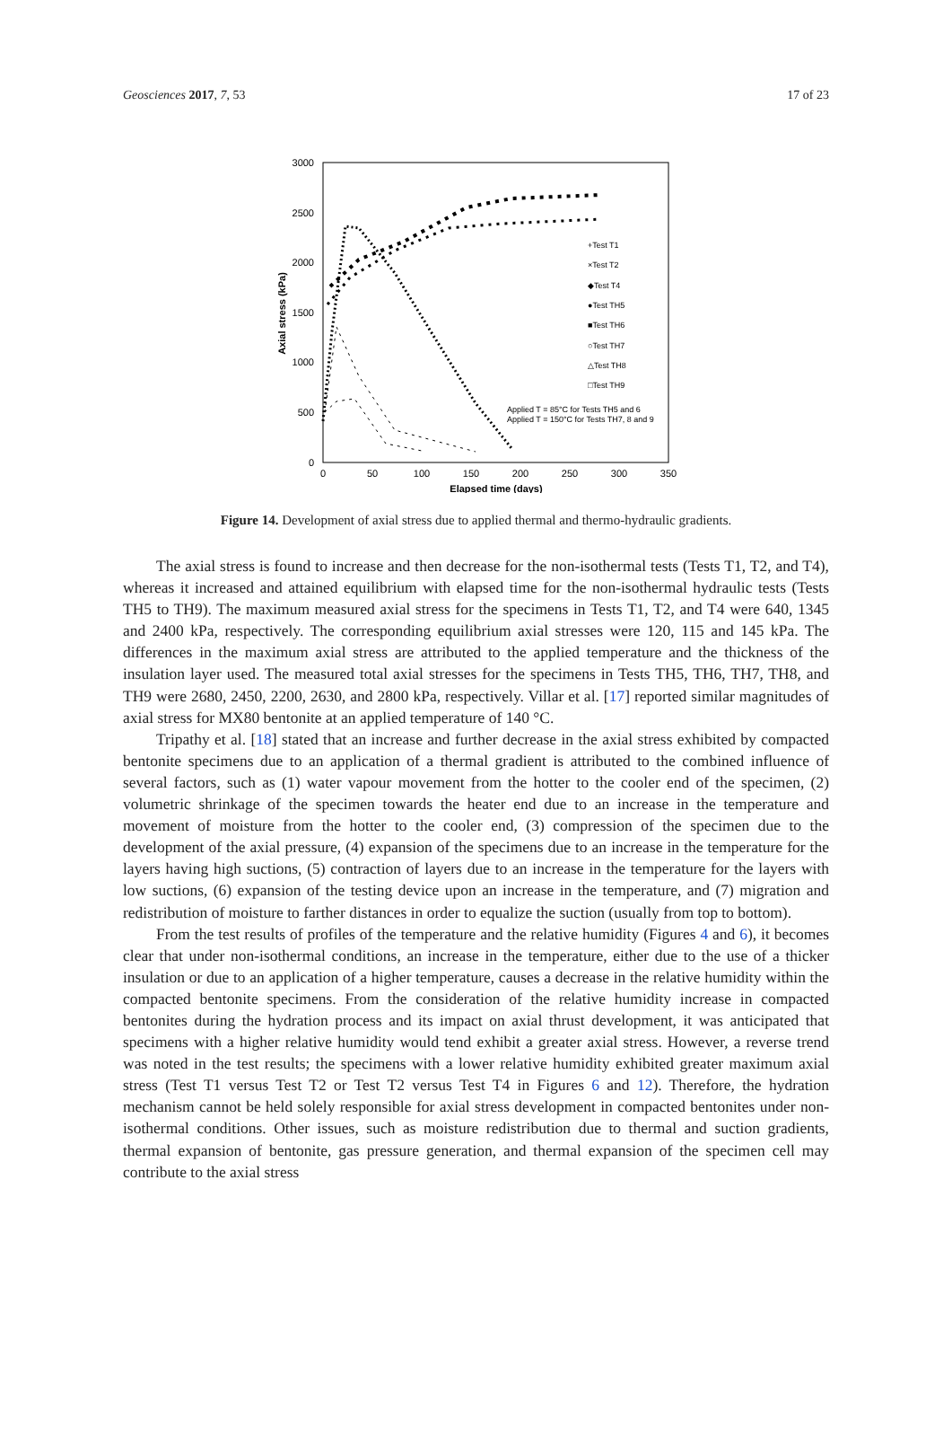Geosciences 2017, 7, 53 17 of 23
3000
2500
2000
1500
1000
500
0
0
50
100
150
200
250
300
350
Elapsed time (days)
Axial stress (kPa)
+Test T1
×Test T2
◆Test T4
●Test TH5
■Test TH6
○Test TH7
△Test TH8
□Test TH9
Applied T = 85°C for Tests TH5 and 6
Applied T = 150°C for Tests TH7, 8 and 9
Figure 14. Development of axial stress due to applied thermal and thermo-hydraulic gradients.
The axial stress is found to increase and then decrease for the non-isothermal tests (Tests T1, T2, and T4), whereas it increased and attained equilibrium with elapsed time for the non-isothermal hydraulic tests (Tests TH5 to TH9). The maximum measured axial stress for the specimens in Tests T1, T2, and T4 were 640, 1345 and 2400 kPa, respectively. The corresponding equilibrium axial stresses were 120, 115 and 145 kPa. The differences in the maximum axial stress are attributed to the applied temperature and the thickness of the insulation layer used. The measured total axial stresses for the specimens in Tests TH5, TH6, TH7, TH8, and TH9 were 2680, 2450, 2200, 2630, and 2800 kPa, respectively. Villar et al. [17] reported similar magnitudes of axial stress for MX80 bentonite at an applied temperature of 140 °C.
Tripathy et al. [18] stated that an increase and further decrease in the axial stress exhibited by compacted bentonite specimens due to an application of a thermal gradient is attributed to the combined influence of several factors, such as (1) water vapour movement from the hotter to the cooler end of the specimen, (2) volumetric shrinkage of the specimen towards the heater end due to an increase in the temperature and movement of moisture from the hotter to the cooler end, (3) compression of the specimen due to the development of the axial pressure, (4) expansion of the specimens due to an increase in the temperature for the layers having high suctions, (5) contraction of layers due to an increase in the temperature for the layers with low suctions, (6) expansion of the testing device upon an increase in the temperature, and (7) migration and redistribution of moisture to farther distances in order to equalize the suction (usually from top to bottom).
From the test results of profiles of the temperature and the relative humidity (Figures 4 and 6), it becomes clear that under non-isothermal conditions, an increase in the temperature, either due to the use of a thicker insulation or due to an application of a higher temperature, causes a decrease in the relative humidity within the compacted bentonite specimens. From the consideration of the relative humidity increase in compacted bentonites during the hydration process and its impact on axial thrust development, it was anticipated that specimens with a higher relative humidity would tend exhibit a greater axial stress. However, a reverse trend was noted in the test results; the specimens with a lower relative humidity exhibited greater maximum axial stress (Test T1 versus Test T2 or Test T2 versus Test T4 in Figures 6 and 12). Therefore, the hydration mechanism cannot be held solely responsible for axial stress development in compacted bentonites under non-isothermal conditions. Other issues, such as moisture redistribution due to thermal and suction gradients, thermal expansion of bentonite, gas pressure generation, and thermal expansion of the specimen cell may contribute to the axial stress